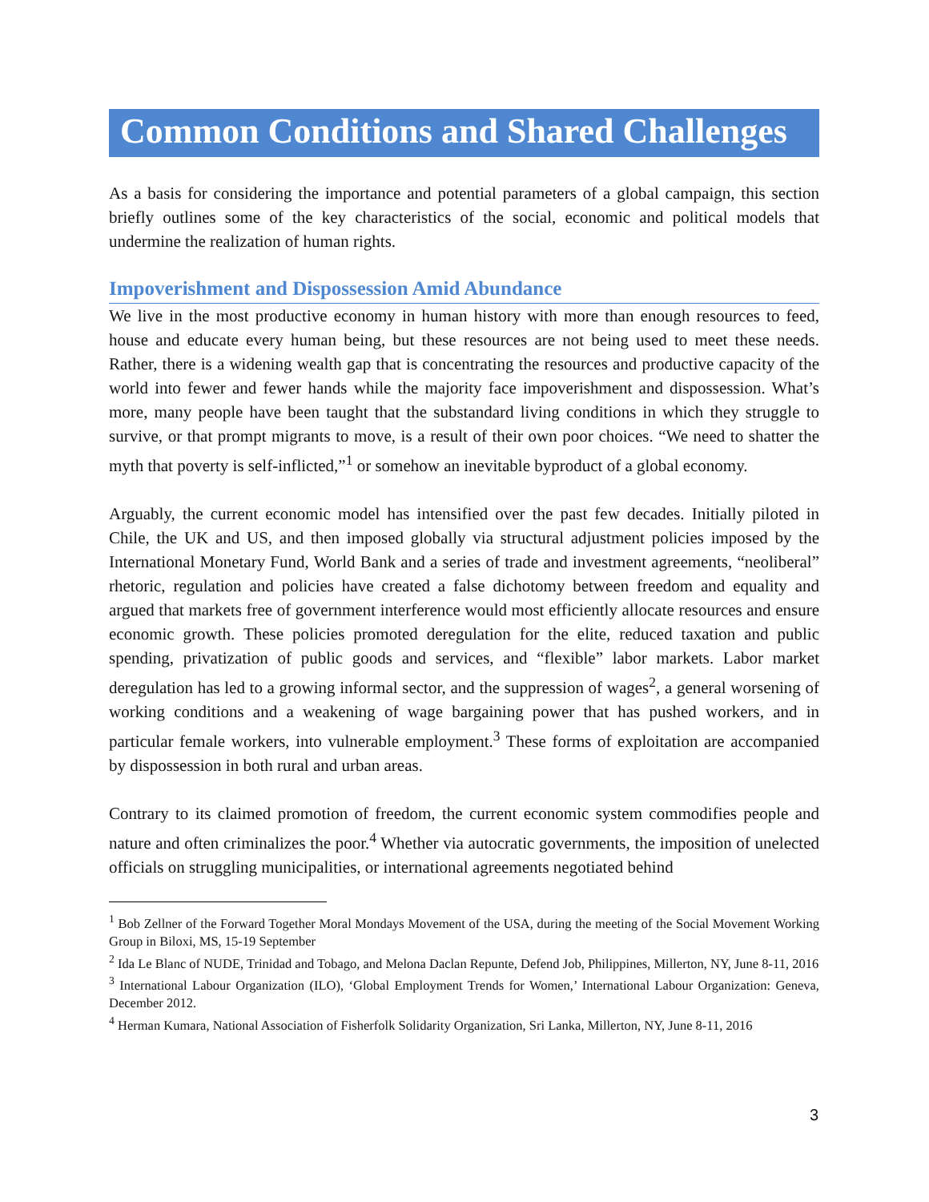Common Conditions and Shared Challenges
As a basis for considering the importance and potential parameters of a global campaign, this section briefly outlines some of the key characteristics of the social, economic and political models that undermine the realization of human rights.
Impoverishment and Dispossession Amid Abundance
We live in the most productive economy in human history with more than enough resources to feed, house and educate every human being, but these resources are not being used to meet these needs. Rather, there is a widening wealth gap that is concentrating the resources and productive capacity of the world into fewer and fewer hands while the majority face impoverishment and dispossession. What’s more, many people have been taught that the substandard living conditions in which they struggle to survive, or that prompt migrants to move, is a result of their own poor choices. “We need to shatter the myth that poverty is self-inflicted,”<sup>1</sup> or somehow an inevitable byproduct of a global economy.
Arguably, the current economic model has intensified over the past few decades. Initially piloted in Chile, the UK and US, and then imposed globally via structural adjustment policies imposed by the International Monetary Fund, World Bank and a series of trade and investment agreements, “neoliberal” rhetoric, regulation and policies have created a false dichotomy between freedom and equality and argued that markets free of government interference would most efficiently allocate resources and ensure economic growth. These policies promoted deregulation for the elite, reduced taxation and public spending, privatization of public goods and services, and “flexible” labor markets. Labor market deregulation has led to a growing informal sector, and the suppression of wages<sup>2</sup>, a general worsening of working conditions and a weakening of wage bargaining power that has pushed workers, and in particular female workers, into vulnerable employment.<sup>3</sup> These forms of exploitation are accompanied by dispossession in both rural and urban areas.
Contrary to its claimed promotion of freedom, the current economic system commodifies people and nature and often criminalizes the poor.<sup>4</sup> Whether via autocratic governments, the imposition of unelected officials on struggling municipalities, or international agreements negotiated behind
<sup>1</sup> Bob Zellner of the Forward Together Moral Mondays Movement of the USA, during the meeting of the Social Movement Working Group in Biloxi, MS, 15-19 September
<sup>2</sup> Ida Le Blanc of NUDE, Trinidad and Tobago, and Melona Daclan Repunte, Defend Job, Philippines, Millerton, NY, June 8-11, 2016
<sup>3</sup> International Labour Organization (ILO), ‘Global Employment Trends for Women,’ International Labour Organization: Geneva, December 2012.
<sup>4</sup> Herman Kumara, National Association of Fisherfolk Solidarity Organization, Sri Lanka, Millerton, NY, June 8-11, 2016
3